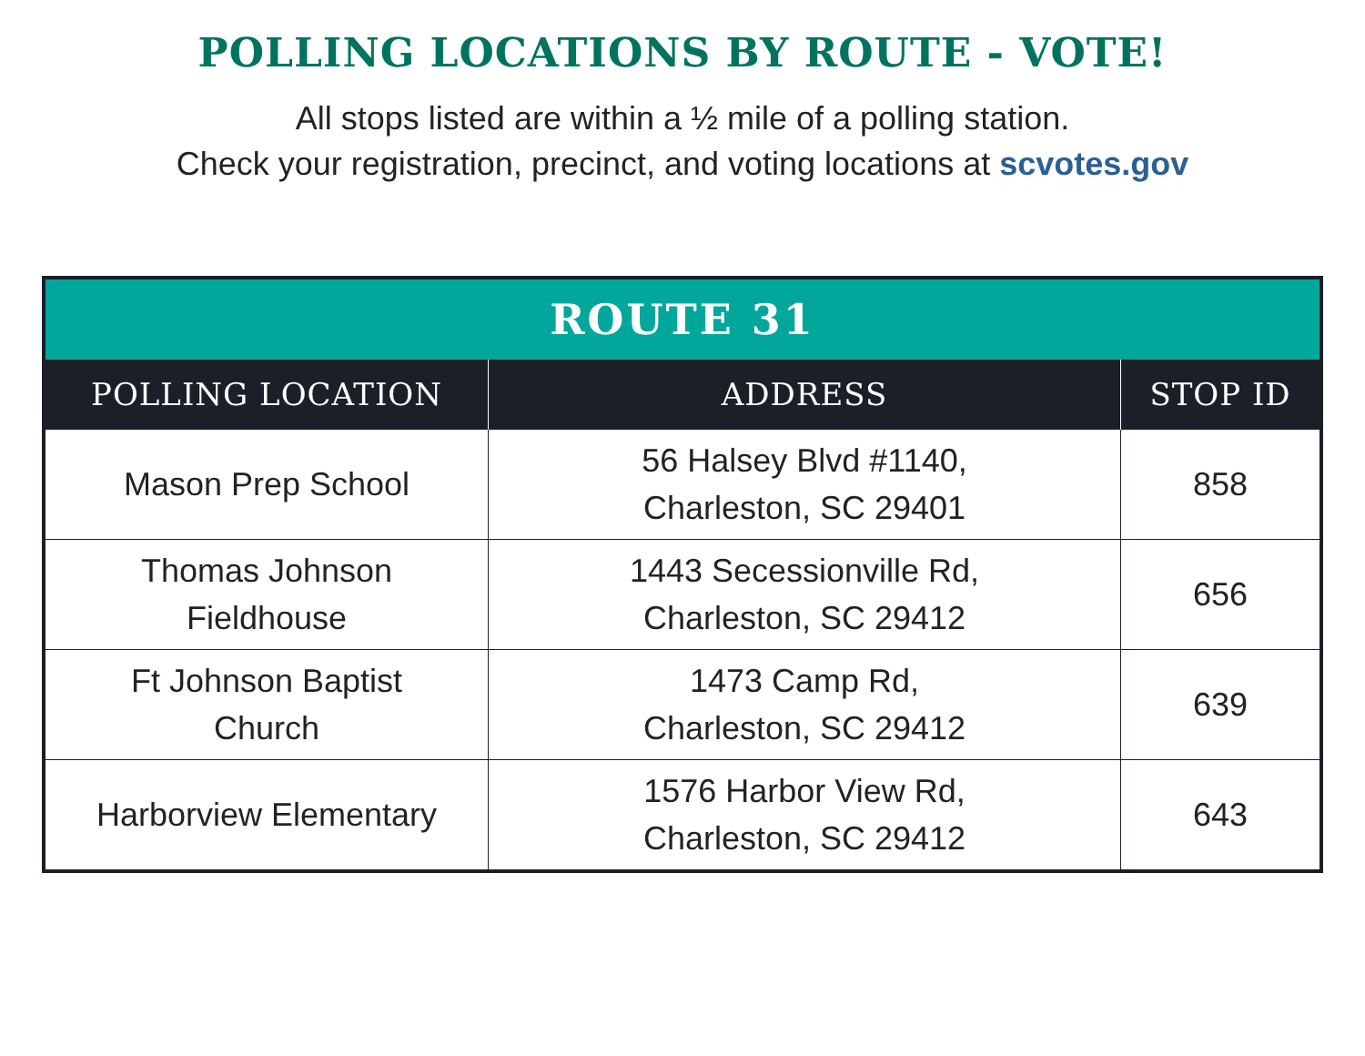POLLING LOCATIONS BY ROUTE - VOTE!
All stops listed are within a ½ mile of a polling station.
Check your registration, precinct, and voting locations at scvotes.gov
| ROUTE 31 | | |
| --- | --- | --- |
| POLLING LOCATION | ADDRESS | STOP ID |
| Mason Prep School | 56 Halsey Blvd #1140, Charleston, SC 29401 | 858 |
| Thomas Johnson Fieldhouse | 1443 Secessionville Rd, Charleston, SC 29412 | 656 |
| Ft Johnson Baptist Church | 1473 Camp Rd, Charleston, SC 29412 | 639 |
| Harborview Elementary | 1576 Harbor View Rd, Charleston, SC 29412 | 643 |